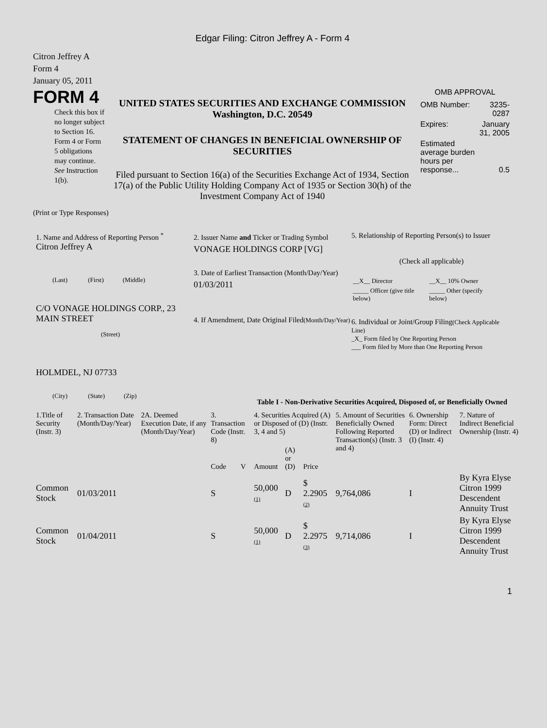Edgar Filing: Citron Jeffrey A - Form 4
Citron Jeffrey A
Form 4
January 05, 2011
FORM 4
Check this box if no longer subject to Section 16. Form 4 or Form 5 obligations may continue. See Instruction 1(b).
UNITED STATES SECURITIES AND EXCHANGE COMMISSION
Washington, D.C. 20549
STATEMENT OF CHANGES IN BENEFICIAL OWNERSHIP OF SECURITIES
Filed pursuant to Section 16(a) of the Securities Exchange Act of 1934, Section 17(a) of the Public Utility Holding Company Act of 1935 or Section 30(h) of the Investment Company Act of 1940
OMB APPROVAL
| OMB Number: | 3235-0287 |
| Expires: | January 31, 2005 |
| Estimated average burden hours per response... | 0.5 |
(Print or Type Responses)
1. Name and Address of Reporting Person <sup>*</sup>
Citron Jeffrey A
(Last) (First) (Middle)
C/O VONAGE HOLDINGS CORP., 23 MAIN STREET
(Street)
HOLMDEL, NJ 07733
(City) (State) (Zip)
2. Issuer Name and Ticker or Trading Symbol
VONAGE HOLDINGS CORP [VG]
3. Date of Earliest Transaction (Month/Day/Year)
01/03/2011
4. If Amendment, Date Original Filed(Month/Day/Year)
5. Relationship of Reporting Person(s) to Issuer
(Check all applicable)
| __X__ Director | __X__ 10% Owner |
| _____ Officer (give title below) | _____ Other (specify below) |
6. Individual or Joint/Group Filing(Check Applicable Line)
_X_ Form filed by One Reporting Person
___ Form filed by More than One Reporting Person
Table I - Non-Derivative Securities Acquired, Disposed of, or Beneficially Owned
| 1.Title of Security (Instr. 3) | 2. Transaction Date (Month/Day/Year) | 2A. Deemed Execution Date, if any (Month/Day/Year) | 3. Transaction Code (Instr. 8) | | 4. Securities Acquired (A) or Disposed of (D) (Instr. 3, 4 and 5) | | | 5. Amount of Securities Beneficially Owned Following Reported Transaction(s) (Instr. 3 and 4) | 6. Ownership Form: Direct (D) or Indirect (I) (Instr. 4) | 7. Nature of Indirect Beneficial Ownership (Instr. 4) |
| --- | --- | --- | --- | --- | --- | --- | --- | --- | --- | --- |
| | | | Code | V | Amount | (A) or (D) | Price | | | |
| Common Stock | 01/03/2011 | | S | | 50,000 (1) | D | $ 2.2905 (2) | 9,764,086 | I | By Kyra Elyse Citron 1999 Descendent Annuity Trust |
| Common Stock | 01/04/2011 | | S | | 50,000 (1) | D | $ 2.2975 (3) | 9,714,086 | I | By Kyra Elyse Citron 1999 Descendent Annuity Trust |
1